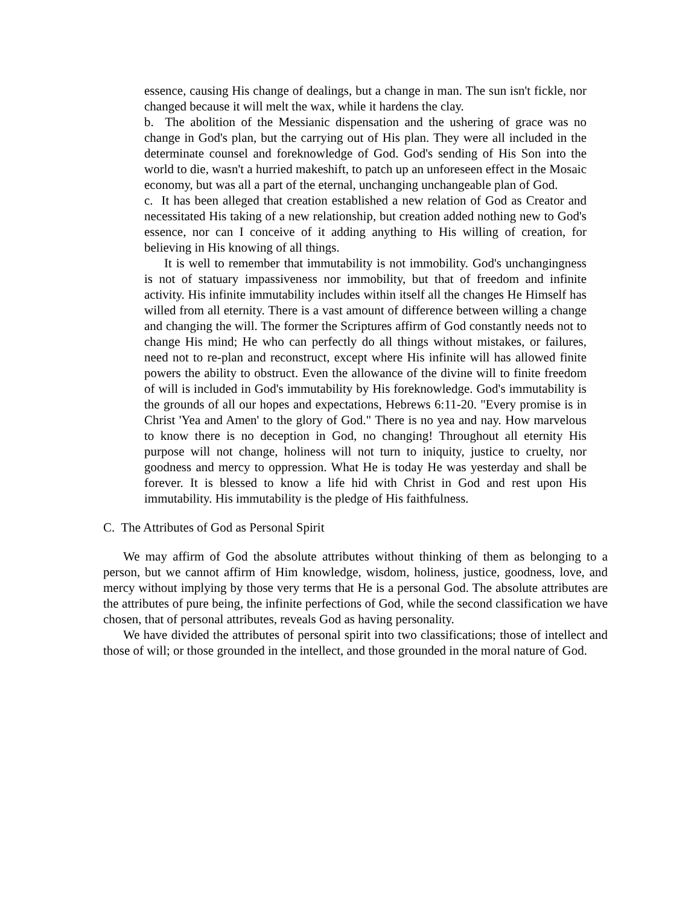essence, causing His change of dealings, but a change in man. The sun isn't fickle, nor changed because it will melt the wax, while it hardens the clay.
b. The abolition of the Messianic dispensation and the ushering of grace was no change in God's plan, but the carrying out of His plan. They were all included in the determinate counsel and foreknowledge of God. God's sending of His Son into the world to die, wasn't a hurried makeshift, to patch up an unforeseen effect in the Mosaic economy, but was all a part of the eternal, unchanging unchangeable plan of God.
c. It has been alleged that creation established a new relation of God as Creator and necessitated His taking of a new relationship, but creation added nothing new to God's essence, nor can I conceive of it adding anything to His willing of creation, for believing in His knowing of all things.
It is well to remember that immutability is not immobility. God's unchangingness is not of statuary impassiveness nor immobility, but that of freedom and infinite activity. His infinite immutability includes within itself all the changes He Himself has willed from all eternity. There is a vast amount of difference between willing a change and changing the will. The former the Scriptures affirm of God constantly needs not to change His mind; He who can perfectly do all things without mistakes, or failures, need not to re-plan and reconstruct, except where His infinite will has allowed finite powers the ability to obstruct. Even the allowance of the divine will to finite freedom of will is included in God's immutability by His foreknowledge. God's immutability is the grounds of all our hopes and expectations, Hebrews 6:11-20. "Every promise is in Christ 'Yea and Amen' to the glory of God." There is no yea and nay. How marvelous to know there is no deception in God, no changing! Throughout all eternity His purpose will not change, holiness will not turn to iniquity, justice to cruelty, nor goodness and mercy to oppression. What He is today He was yesterday and shall be forever. It is blessed to know a life hid with Christ in God and rest upon His immutability. His immutability is the pledge of His faithfulness.
C. The Attributes of God as Personal Spirit
We may affirm of God the absolute attributes without thinking of them as belonging to a person, but we cannot affirm of Him knowledge, wisdom, holiness, justice, goodness, love, and mercy without implying by those very terms that He is a personal God. The absolute attributes are the attributes of pure being, the infinite perfections of God, while the second classification we have chosen, that of personal attributes, reveals God as having personality.
We have divided the attributes of personal spirit into two classifications; those of intellect and those of will; or those grounded in the intellect, and those grounded in the moral nature of God.